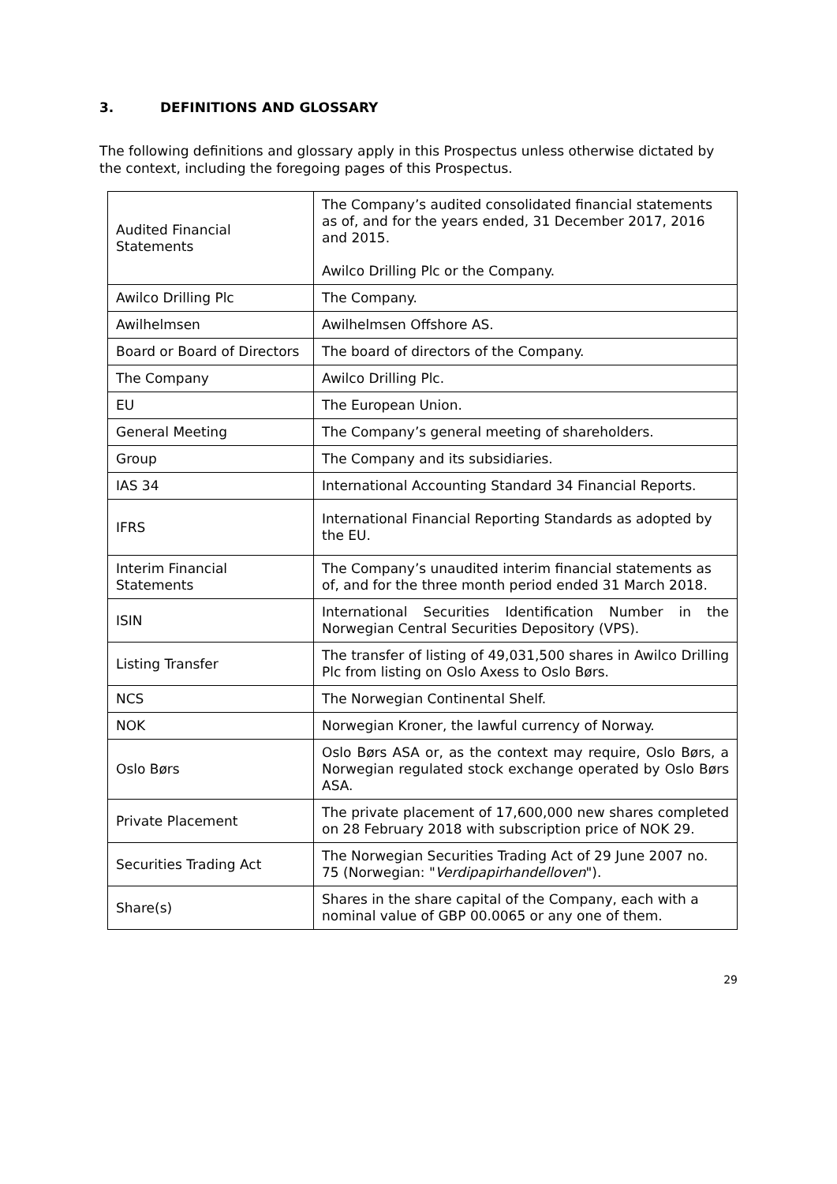3. DEFINITIONS AND GLOSSARY
The following definitions and glossary apply in this Prospectus unless otherwise dictated by the context, including the foregoing pages of this Prospectus.
| Audited Financial Statements | The Company’s audited consolidated financial statements as of, and for the years ended, 31 December 2017, 2016 and 2015. Awilco Drilling Plc or the Company. |
| Awilco Drilling Plc | The Company. |
| Awilhelmsen | Awilhelmsen Offshore AS. |
| Board or Board of Directors | The board of directors of the Company. |
| The Company | Awilco Drilling Plc. |
| EU | The European Union. |
| General Meeting | The Company’s general meeting of shareholders. |
| Group | The Company and its subsidiaries. |
| IAS 34 | International Accounting Standard 34 Financial Reports. |
| IFRS | International Financial Reporting Standards as adopted by the EU. |
| Interim Financial Statements | The Company’s unaudited interim financial statements as of, and for the three month period ended 31 March 2018. |
| ISIN | International Securities Identification Number in the Norwegian Central Securities Depository (VPS). |
| Listing Transfer | The transfer of listing of 49,031,500 shares in Awilco Drilling Plc from listing on Oslo Axess to Oslo Børs. |
| NCS | The Norwegian Continental Shelf. |
| NOK | Norwegian Kroner, the lawful currency of Norway. |
| Oslo Børs | Oslo Børs ASA or, as the context may require, Oslo Børs, a Norwegian regulated stock exchange operated by Oslo Børs ASA. |
| Private Placement | The private placement of 17,600,000 new shares completed on 28 February 2018 with subscription price of NOK 29. |
| Securities Trading Act | The Norwegian Securities Trading Act of 29 June 2007 no. 75 (Norwegian: " Verdipapirhandelloven "). |
| Share(s) | Shares in the share capital of the Company, each with a nominal value of GBP 00.0065 or any one of them. |
29